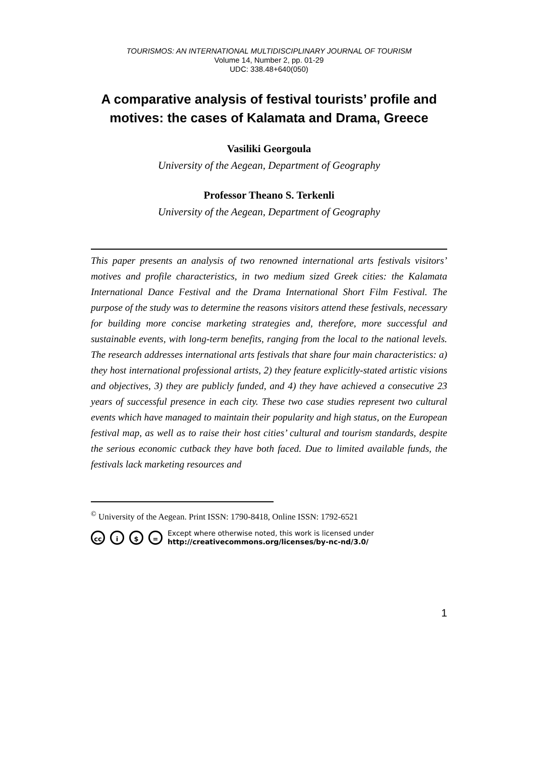TOURISMOS: AN INTERNATIONAL MULTIDISCIPLINARY JOURNAL OF TOURISM
Volume 14, Number 2, pp. 01-29
UDC: 338.48+640(050)
A comparative analysis of festival tourists’ profile and motives: the cases of Kalamata and Drama, Greece
Vasiliki Georgoula
University of the Aegean, Department of Geography
Professor Theano S. Terkenli
University of the Aegean, Department of Geography
This paper presents an analysis of two renowned international arts festivals visitors’ motives and profile characteristics, in two medium sized Greek cities: the Kalamata International Dance Festival and the Drama International Short Film Festival. The purpose of the study was to determine the reasons visitors attend these festivals, necessary for building more concise marketing strategies and, therefore, more successful and sustainable events, with long-term benefits, ranging from the local to the national levels. The research addresses international arts festivals that share four main characteristics: a) they host international professional artists, 2) they feature explicitly-stated artistic visions and objectives, 3) they are publicly funded, and 4) they have achieved a consecutive 23 years of successful presence in each city. These two case studies represent two cultural events which have managed to maintain their popularity and high status, on the European festival map, as well as to raise their host cities’ cultural and tourism standards, despite the serious economic cutback they have both faced. Due to limited available funds, the festivals lack marketing resources and
<sup>©</sup> University of the Aegean. Print ISSN: 1790-8418, Online ISSN: 1792-6521
cc i $ = Except where otherwise noted, this work is licensed under
http://creativecommons.org/licenses/by-nc-nd/3.0/
1